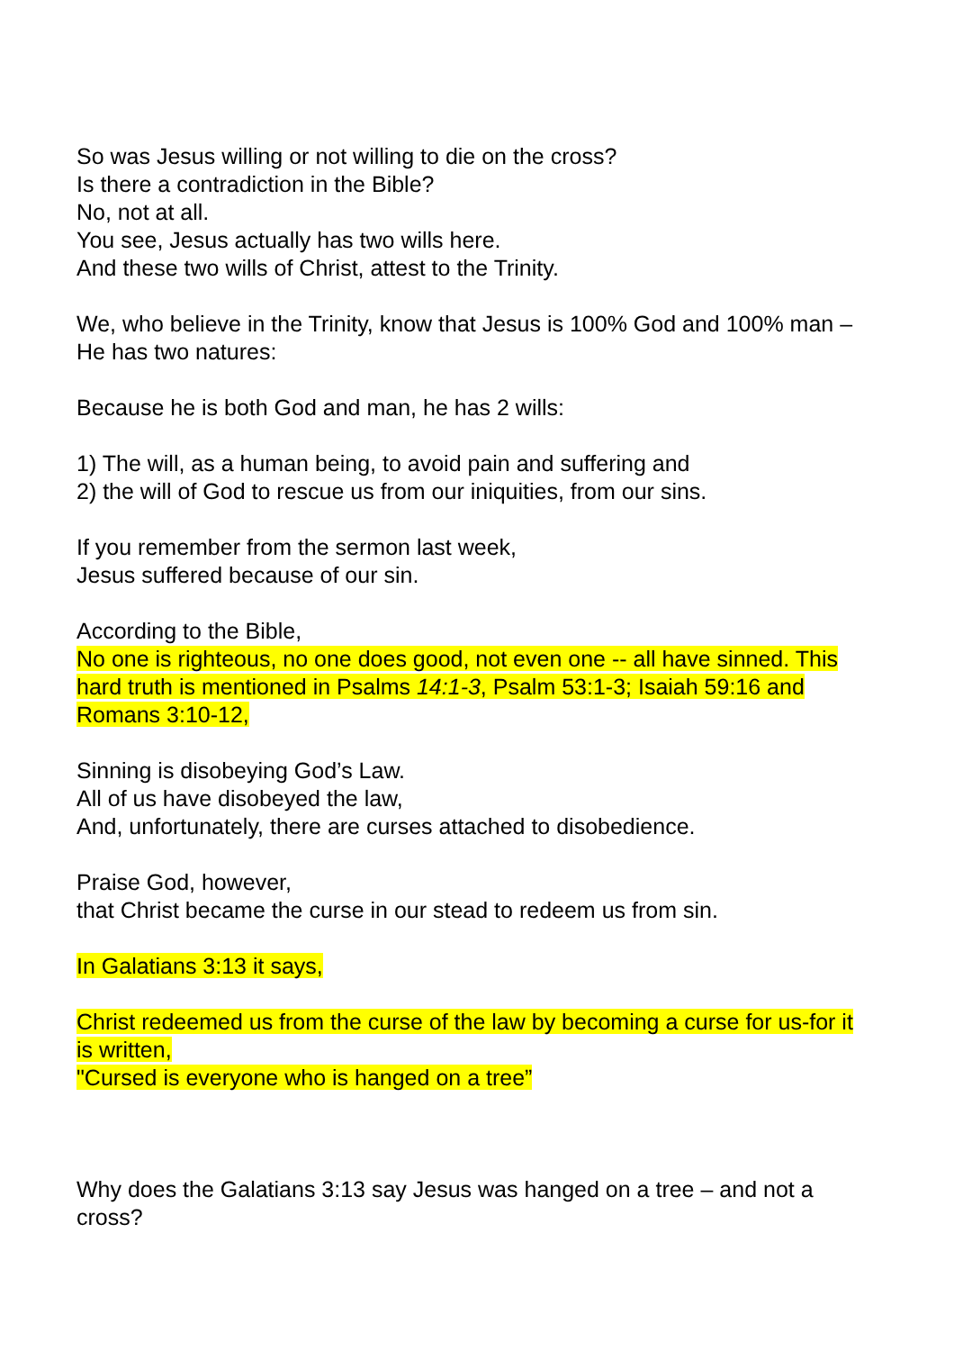So was Jesus willing or not willing to die on the cross?
Is there a contradiction in the Bible?
No, not at all.
You see, Jesus actually has two wills here.
And these two wills of Christ, attest to the Trinity.
We, who believe in the Trinity, know that Jesus is 100% God and 100% man – He has two natures:
Because he is both God and man, he has 2 wills:
1) The will, as a human being, to avoid pain and suffering and
2) the will of God to rescue us from our iniquities, from our sins.
If you remember from the sermon last week,
Jesus suffered because of our sin.
According to the Bible,
No one is righteous, no one does good, not even one -- all have sinned. This hard truth is mentioned in Psalms 14:1-3, Psalm 53:1-3; Isaiah 59:16 and Romans 3:10-12,
Sinning is disobeying God’s Law.
All of us have disobeyed the law,
And, unfortunately, there are curses attached to disobedience.
Praise God, however,
that Christ became the curse in our stead to redeem us from sin.
In Galatians 3:13 it says,
Christ redeemed us from the curse of the law by becoming a curse for us-for it is written,
"Cursed is everyone who is hanged on a tree”
Why does the Galatians 3:13 say Jesus was hanged on a tree – and not a cross?